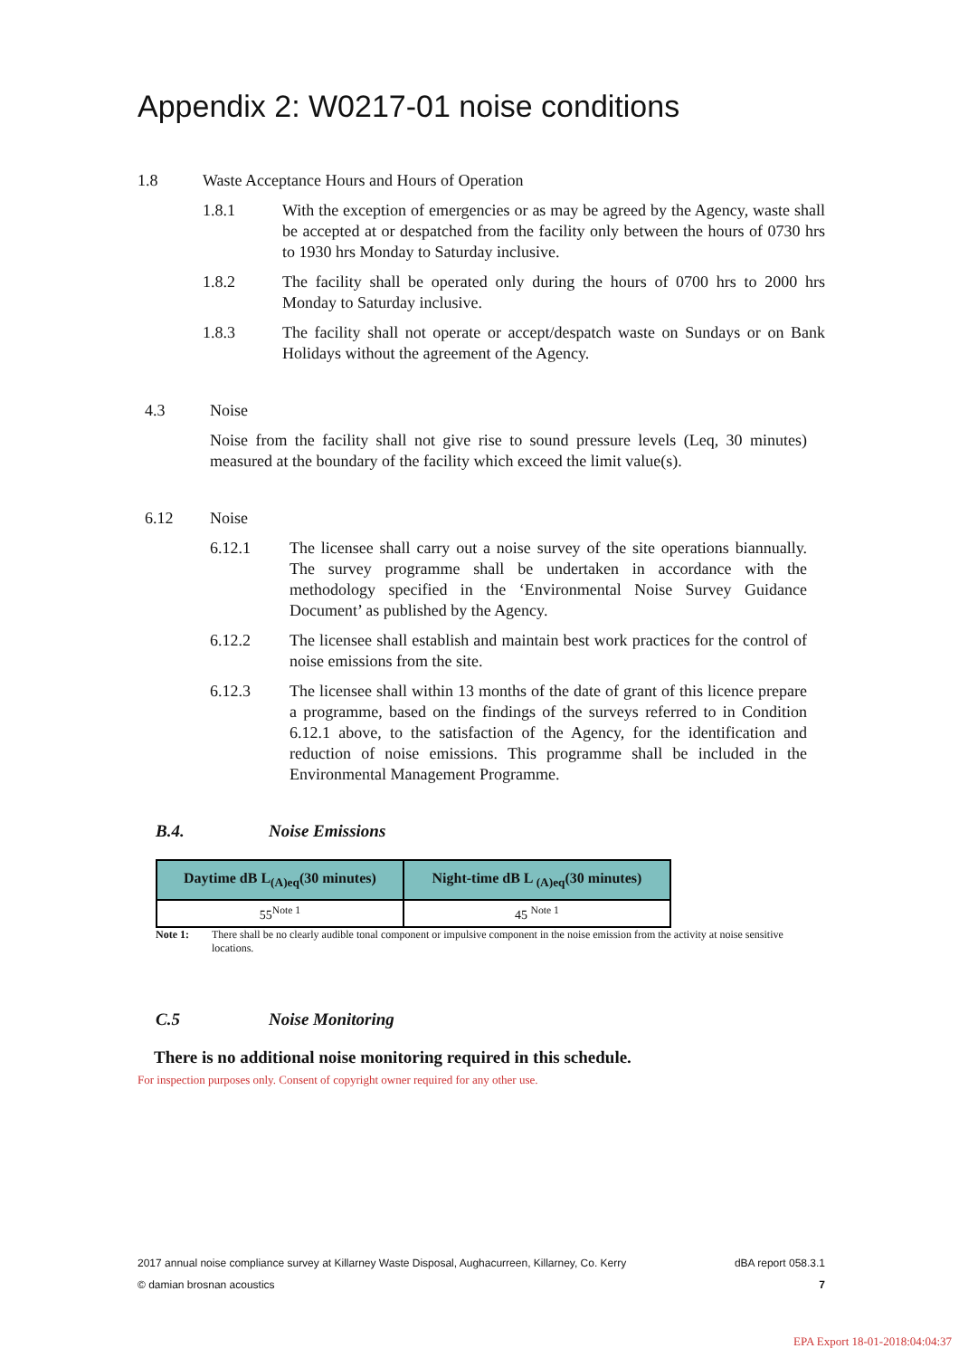Appendix 2: W0217-01 noise conditions
1.8 Waste Acceptance Hours and Hours of Operation
1.8.1 With the exception of emergencies or as may be agreed by the Agency, waste shall be accepted at or despatched from the facility only between the hours of 0730 hrs to 1930 hrs Monday to Saturday inclusive.
1.8.2 The facility shall be operated only during the hours of 0700 hrs to 2000 hrs Monday to Saturday inclusive.
1.8.3 The facility shall not operate or accept/despatch waste on Sundays or on Bank Holidays without the agreement of the Agency.
4.3 Noise
Noise from the facility shall not give rise to sound pressure levels (Leq, 30 minutes) measured at the boundary of the facility which exceed the limit value(s).
6.12 Noise
6.12.1 The licensee shall carry out a noise survey of the site operations biannually. The survey programme shall be undertaken in accordance with the methodology specified in the ‘Environmental Noise Survey Guidance Document’ as published by the Agency.
6.12.2 The licensee shall establish and maintain best work practices for the control of noise emissions from the site.
6.12.3 The licensee shall within 13 months of the date of grant of this licence prepare a programme, based on the findings of the surveys referred to in Condition 6.12.1 above, to the satisfaction of the Agency, for the identification and reduction of noise emissions. This programme shall be included in the Environmental Management Programme.
B.4. Noise Emissions
| Daytime dB L<sub>(A)eq</sub>(30 minutes) | Night-time dB L <sub>(A)eq</sub>(30 minutes) |
| --- | --- |
| 55<sup>Note 1</sup> | 45 <sup>Note 1</sup> |
Note 1: There shall be no clearly audible tonal component or impulsive component in the noise emission from the activity at noise sensitive locations.
C.5 Noise Monitoring
There is no additional noise monitoring required in this schedule.
For inspection purposes only. Consent of copyright owner required for any other use.
2017 annual noise compliance survey at Killarney Waste Disposal, Aughacurreen, Killarney, Co. Kerry dBA report 058.3.1
© damian brosnan acoustics 7
EPA Export 18-01-2018:04:04:37